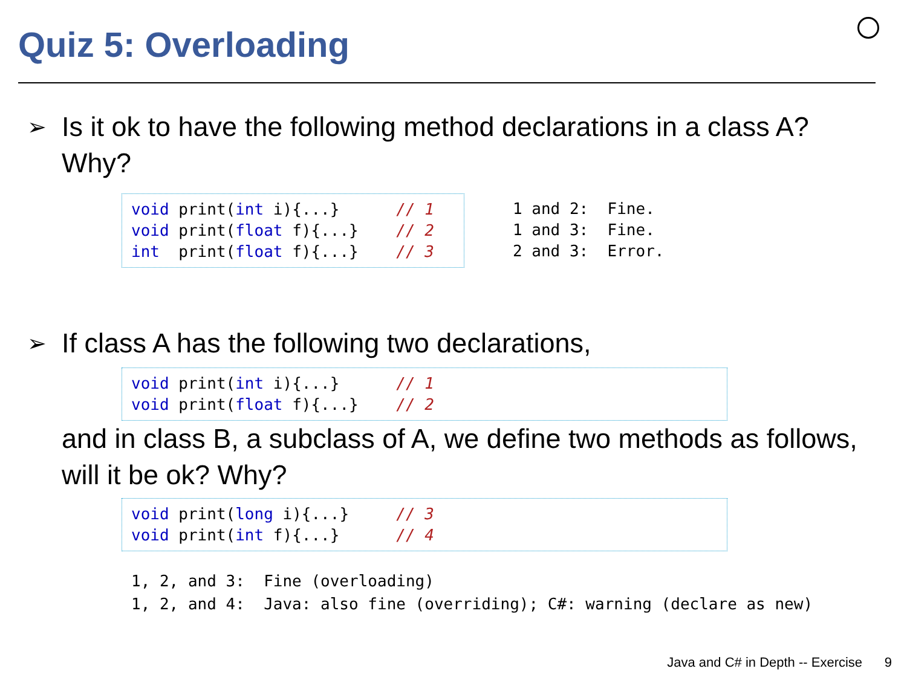Quiz 5: Overloading
➢ Is it ok to have the following method declarations in a class A? Why?
void print(int i){...}      // 1
void print(float f){...}    // 2
int  print(float f){...}    // 3
1 and 2:  Fine.
1 and 3:  Fine.
2 and 3:  Error.
➢ If class A has the following two declarations,
void print(int i){...}      // 1
void print(float f){...}    // 2
and in class B, a subclass of A, we define two methods as follows, will it be ok? Why?
void print(long i){...}     // 3
void print(int f){...}      // 4
1, 2, and 3:  Fine (overloading)
1, 2, and 4:  Java: also fine (overriding); C#: warning (declare as new)
Java and C# in Depth -- Exercise 9